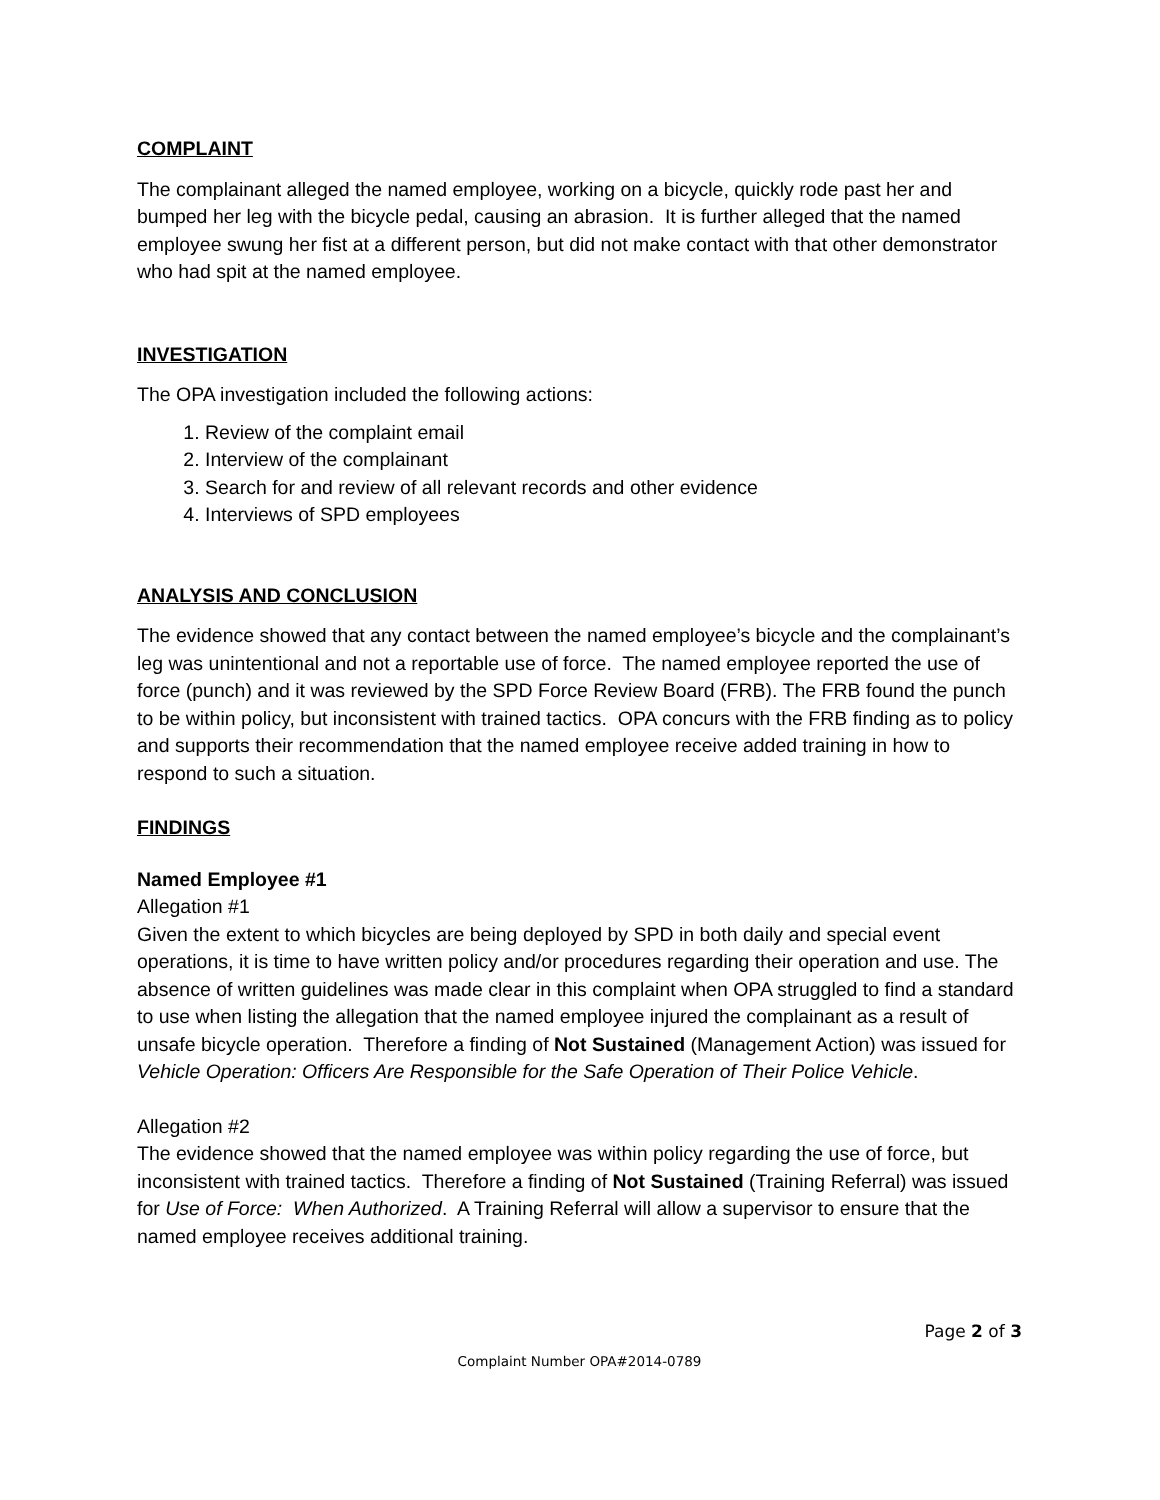COMPLAINT
The complainant alleged the named employee, working on a bicycle, quickly rode past her and bumped her leg with the bicycle pedal, causing an abrasion. It is further alleged that the named employee swung her fist at a different person, but did not make contact with that other demonstrator who had spit at the named employee.
INVESTIGATION
The OPA investigation included the following actions:
1. Review of the complaint email
2. Interview of the complainant
3. Search for and review of all relevant records and other evidence
4. Interviews of SPD employees
ANALYSIS AND CONCLUSION
The evidence showed that any contact between the named employee’s bicycle and the complainant’s leg was unintentional and not a reportable use of force. The named employee reported the use of force (punch) and it was reviewed by the SPD Force Review Board (FRB). The FRB found the punch to be within policy, but inconsistent with trained tactics. OPA concurs with the FRB finding as to policy and supports their recommendation that the named employee receive added training in how to respond to such a situation.
FINDINGS
Named Employee #1
Allegation #1
Given the extent to which bicycles are being deployed by SPD in both daily and special event operations, it is time to have written policy and/or procedures regarding their operation and use. The absence of written guidelines was made clear in this complaint when OPA struggled to find a standard to use when listing the allegation that the named employee injured the complainant as a result of unsafe bicycle operation. Therefore a finding of Not Sustained (Management Action) was issued for Vehicle Operation: Officers Are Responsible for the Safe Operation of Their Police Vehicle.
Allegation #2
The evidence showed that the named employee was within policy regarding the use of force, but inconsistent with trained tactics. Therefore a finding of Not Sustained (Training Referral) was issued for Use of Force: When Authorized. A Training Referral will allow a supervisor to ensure that the named employee receives additional training.
Page 2 of 3
Complaint Number OPA#2014-0789